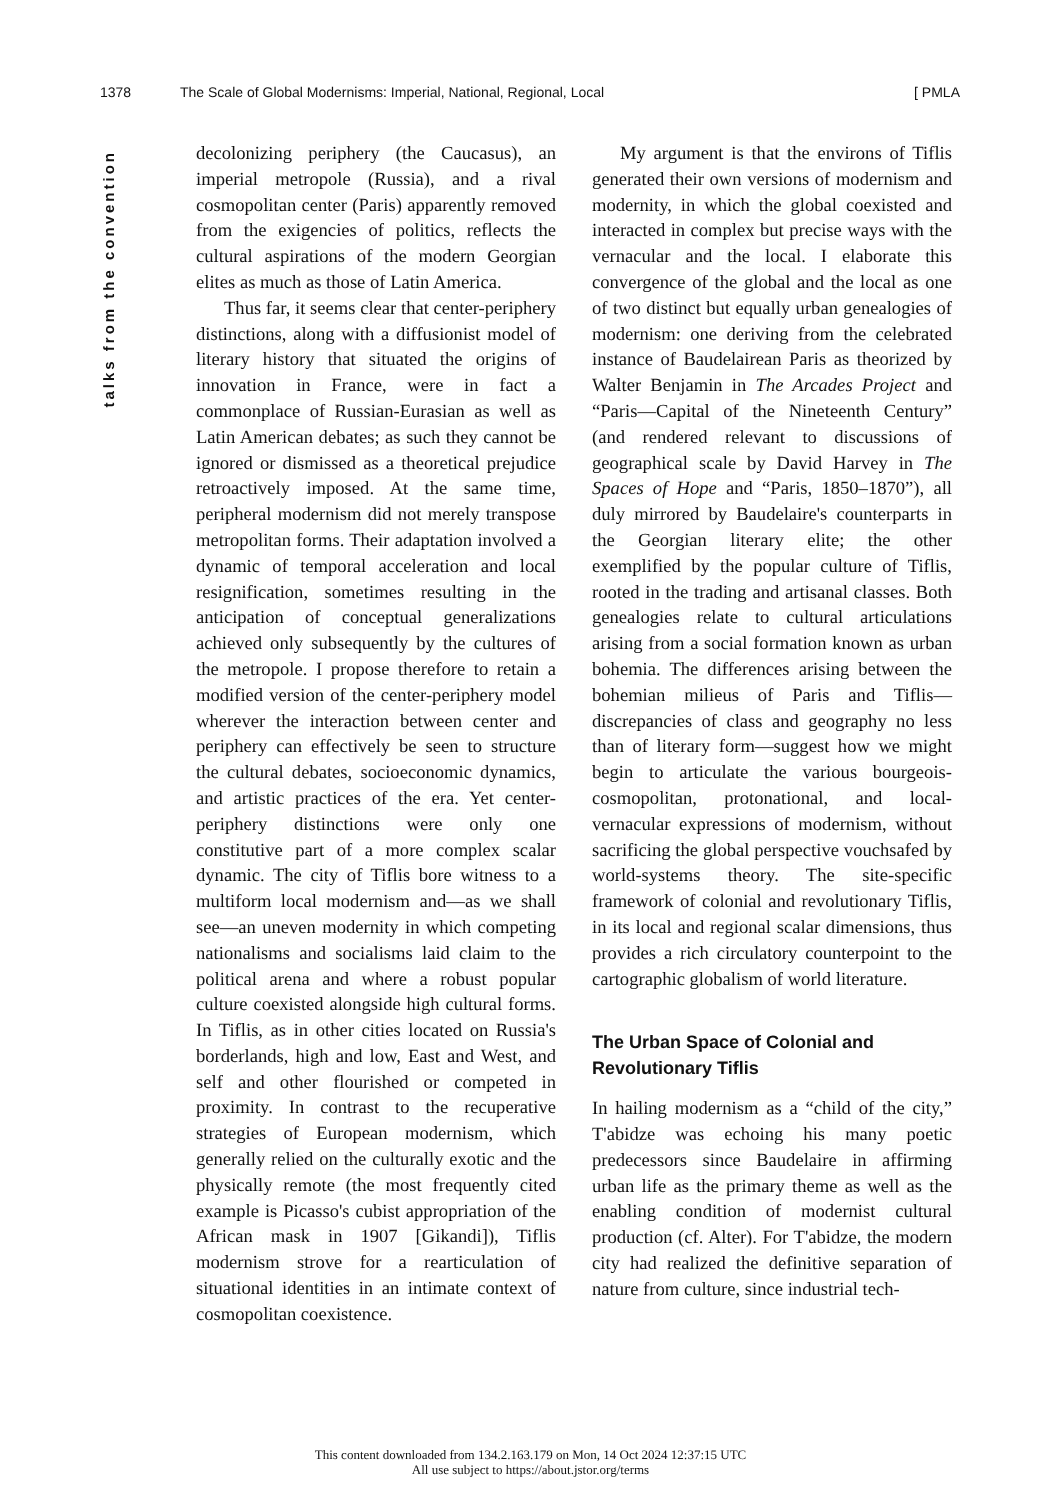1378 The Scale of Global Modernisms: Imperial, National, Regional, Local [ PMLA
talks from the convention
decolonizing periphery (the Caucasus), an imperial metropole (Russia), and a rival cosmopolitan center (Paris) apparently removed from the exigencies of politics, reflects the cultural aspirations of the modern Georgian elites as much as those of Latin America.
Thus far, it seems clear that center-periphery distinctions, along with a diffusionist model of literary history that situated the origins of innovation in France, were in fact a commonplace of Russian-Eurasian as well as Latin American debates; as such they cannot be ignored or dismissed as a theoretical prejudice retroactively imposed. At the same time, peripheral modernism did not merely transpose metropolitan forms. Their adaptation involved a dynamic of temporal acceleration and local resignification, sometimes resulting in the anticipation of conceptual generalizations achieved only subsequently by the cultures of the metropole. I propose therefore to retain a modified version of the center-periphery model wherever the interaction between center and periphery can effectively be seen to structure the cultural debates, socioeconomic dynamics, and artistic practices of the era. Yet center-periphery distinctions were only one constitutive part of a more complex scalar dynamic. The city of Tiflis bore witness to a multiform local modernism and—as we shall see—an uneven modernity in which competing nationalisms and socialisms laid claim to the political arena and where a robust popular culture coexisted alongside high cultural forms. In Tiflis, as in other cities located on Russia's borderlands, high and low, East and West, and self and other flourished or competed in proximity. In contrast to the recuperative strategies of European modernism, which generally relied on the culturally exotic and the physically remote (the most frequently cited example is Picasso's cubist appropriation of the African mask in 1907 [Gikandi]), Tiflis modernism strove for a rearticulation of situational identities in an intimate context of cosmopolitan coexistence.
My argument is that the environs of Tiflis generated their own versions of modernism and modernity, in which the global coexisted and interacted in complex but precise ways with the vernacular and the local. I elaborate this convergence of the global and the local as one of two distinct but equally urban genealogies of modernism: one deriving from the celebrated instance of Baudelairean Paris as theorized by Walter Benjamin in The Arcades Project and “Paris—Capital of the Nineteenth Century” (and rendered relevant to discussions of geographical scale by David Harvey in The Spaces of Hope and “Paris, 1850–1870”), all duly mirrored by Baudelaire's counterparts in the Georgian literary elite; the other exemplified by the popular culture of Tiflis, rooted in the trading and artisanal classes. Both genealogies relate to cultural articulations arising from a social formation known as urban bohemia. The differences arising between the bohemian milieus of Paris and Tiflis—discrepancies of class and geography no less than of literary form—suggest how we might begin to articulate the various bourgeois-cosmopolitan, protonational, and local-vernacular expressions of modernism, without sacrificing the global perspective vouchsafed by world-systems theory. The site-specific framework of colonial and revolutionary Tiflis, in its local and regional scalar dimensions, thus provides a rich circulatory counterpoint to the cartographic globalism of world literature.
The Urban Space of Colonial and
Revolutionary Tiflis
In hailing modernism as a “child of the city,” T'abidze was echoing his many poetic predecessors since Baudelaire in affirming urban life as the primary theme as well as the enabling condition of modernist cultural production (cf. Alter). For T'abidze, the modern city had realized the definitive separation of nature from culture, since industrial tech-
This content downloaded from 134.2.163.179 on Mon, 14 Oct 2024 12:37:15 UTC
All use subject to https://about.jstor.org/terms